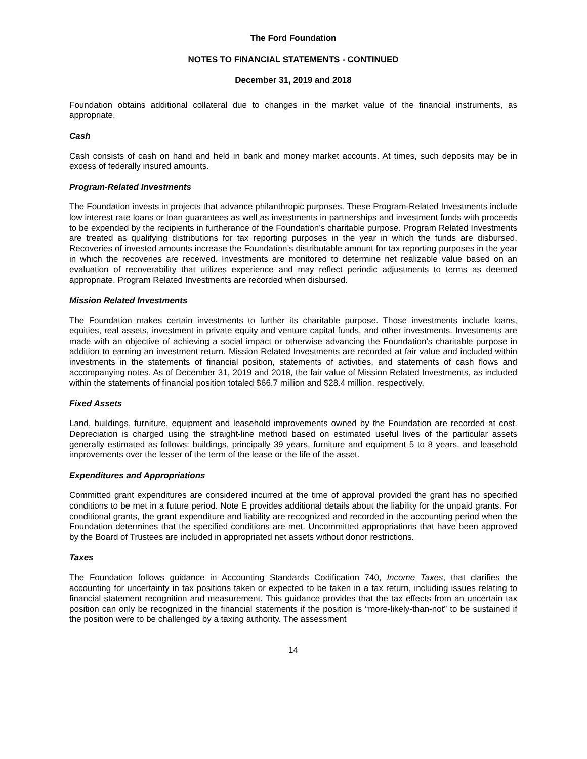The Ford Foundation
NOTES TO FINANCIAL STATEMENTS - CONTINUED
December 31, 2019 and 2018
Foundation obtains additional collateral due to changes in the market value of the financial instruments, as appropriate.
Cash
Cash consists of cash on hand and held in bank and money market accounts. At times, such deposits may be in excess of federally insured amounts.
Program-Related Investments
The Foundation invests in projects that advance philanthropic purposes. These Program-Related Investments include low interest rate loans or loan guarantees as well as investments in partnerships and investment funds with proceeds to be expended by the recipients in furtherance of the Foundation’s charitable purpose. Program Related Investments are treated as qualifying distributions for tax reporting purposes in the year in which the funds are disbursed. Recoveries of invested amounts increase the Foundation’s distributable amount for tax reporting purposes in the year in which the recoveries are received. Investments are monitored to determine net realizable value based on an evaluation of recoverability that utilizes experience and may reflect periodic adjustments to terms as deemed appropriate. Program Related Investments are recorded when disbursed.
Mission Related Investments
The Foundation makes certain investments to further its charitable purpose. Those investments include loans, equities, real assets, investment in private equity and venture capital funds, and other investments. Investments are made with an objective of achieving a social impact or otherwise advancing the Foundation’s charitable purpose in addition to earning an investment return. Mission Related Investments are recorded at fair value and included within investments in the statements of financial position, statements of activities, and statements of cash flows and accompanying notes. As of December 31, 2019 and 2018, the fair value of Mission Related Investments, as included within the statements of financial position totaled $66.7 million and $28.4 million, respectively.
Fixed Assets
Land, buildings, furniture, equipment and leasehold improvements owned by the Foundation are recorded at cost. Depreciation is charged using the straight-line method based on estimated useful lives of the particular assets generally estimated as follows: buildings, principally 39 years, furniture and equipment 5 to 8 years, and leasehold improvements over the lesser of the term of the lease or the life of the asset.
Expenditures and Appropriations
Committed grant expenditures are considered incurred at the time of approval provided the grant has no specified conditions to be met in a future period. Note E provides additional details about the liability for the unpaid grants. For conditional grants, the grant expenditure and liability are recognized and recorded in the accounting period when the Foundation determines that the specified conditions are met. Uncommitted appropriations that have been approved by the Board of Trustees are included in appropriated net assets without donor restrictions.
Taxes
The Foundation follows guidance in Accounting Standards Codification 740, Income Taxes, that clarifies the accounting for uncertainty in tax positions taken or expected to be taken in a tax return, including issues relating to financial statement recognition and measurement. This guidance provides that the tax effects from an uncertain tax position can only be recognized in the financial statements if the position is “more-likely-than-not” to be sustained if the position were to be challenged by a taxing authority. The assessment
14